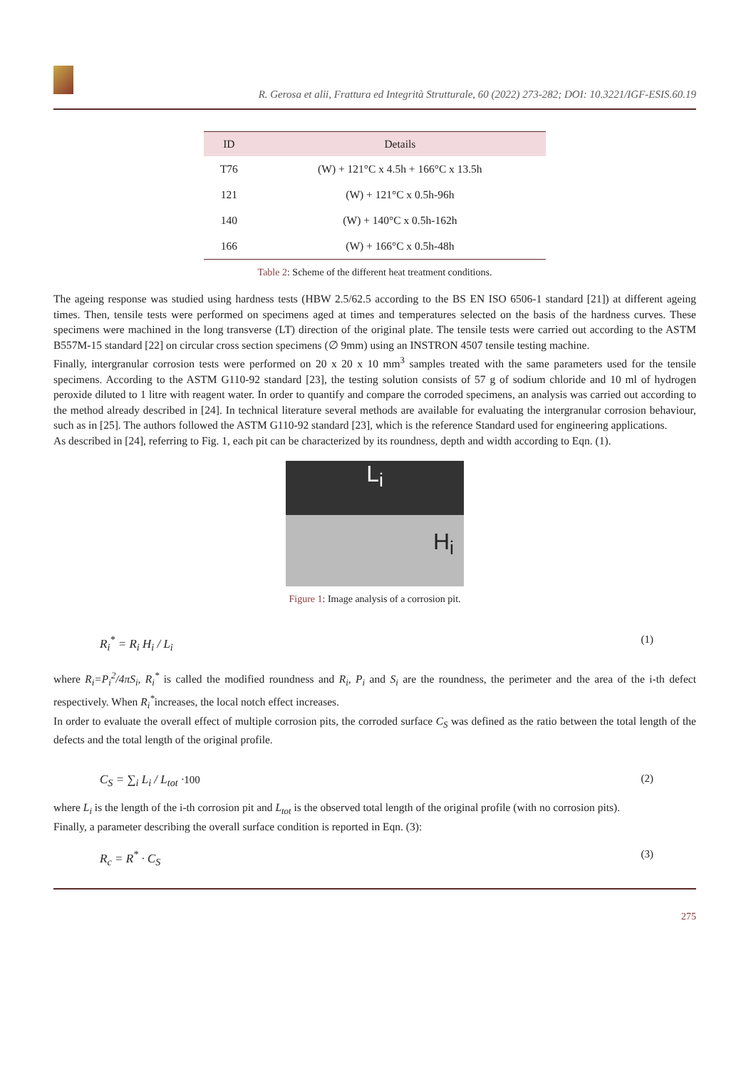R. Gerosa et alii, Frattura ed Integrità Strutturale, 60 (2022) 273-282; DOI: 10.3221/IGF-ESIS.60.19
| ID | Details |
| --- | --- |
| T76 | (W) + 121°C x 4.5h + 166°C x 13.5h |
| 121 | (W) + 121°C x 0.5h-96h |
| 140 | (W) + 140°C x 0.5h-162h |
| 166 | (W) + 166°C x 0.5h-48h |
Table 2: Scheme of the different heat treatment conditions.
The ageing response was studied using hardness tests (HBW 2.5/62.5 according to the BS EN ISO 6506-1 standard [21]) at different ageing times. Then, tensile tests were performed on specimens aged at times and temperatures selected on the basis of the hardness curves. These specimens were machined in the long transverse (LT) direction of the original plate. The tensile tests were carried out according to the ASTM B557M-15 standard [22] on circular cross section specimens (∅ 9mm) using an INSTRON 4507 tensile testing machine.
Finally, intergranular corrosion tests were performed on 20 x 20 x 10 mm<sup>3</sup> samples treated with the same parameters used for the tensile specimens. According to the ASTM G110-92 standard [23], the testing solution consists of 57 g of sodium chloride and 10 ml of hydrogen peroxide diluted to 1 litre with reagent water. In order to quantify and compare the corroded specimens, an analysis was carried out according to the method already described in [24]. In technical literature several methods are available for evaluating the intergranular corrosion behaviour, such as in [25]. The authors followed the ASTM G110-92 standard [23], which is the reference Standard used for engineering applications.
As described in [24], referring to Fig. 1, each pit can be characterized by its roundness, depth and width according to Eqn. (1).
L<sub>i</sub>
H<sub>i</sub>
Figure 1: Image analysis of a corrosion pit.
R<sub>i</sub><sup>*</sup> = R<sub>i</sub> H<sub>i</sub> / L<sub>i</sub> (1)
where R<sub>i</sub>=P<sub>i</sub><sup>2</sup>/4πS<sub>i</sub>, R<sub>i</sub><sup>*</sup> is called the modified roundness and R<sub>i</sub>, P<sub>i</sub> and S<sub>i</sub> are the roundness, the perimeter and the area of the i-th defect respectively. When R<sub>i</sub><sup>*</sup>increases, the local notch effect increases.
In order to evaluate the overall effect of multiple corrosion pits, the corroded surface C<sub>S</sub> was defined as the ratio between the total length of the defects and the total length of the original profile.
C<sub>S</sub> = ∑<sub>i</sub> L<sub>i</sub> / L<sub>tot</sub> ·100 (2)
where L<sub>i</sub> is the length of the i-th corrosion pit and L<sub>tot</sub> is the observed total length of the original profile (with no corrosion pits).
Finally, a parameter describing the overall surface condition is reported in Eqn. (3):
R<sub>c</sub> = R<sup>*</sup> · C<sub>S</sub> (3)
275